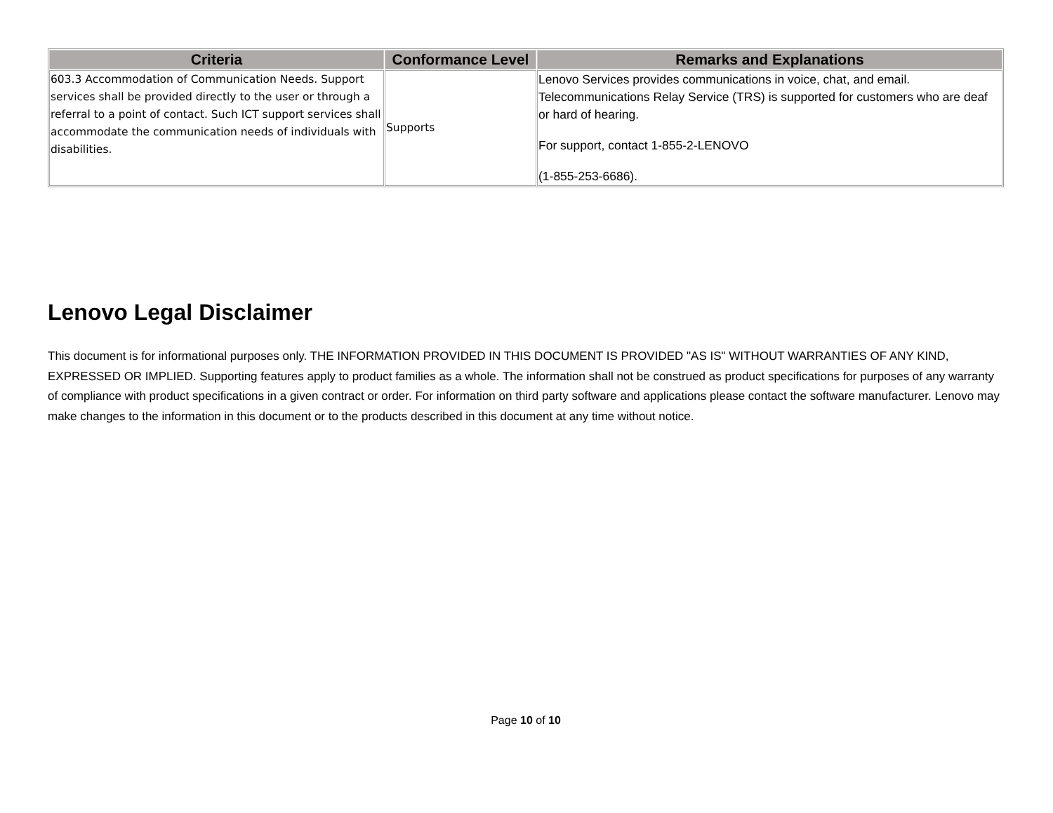| Criteria | Conformance Level | Remarks and Explanations |
| --- | --- | --- |
| 603.3 Accommodation of Communication Needs. Support services shall be provided directly to the user or through a referral to a point of contact. Such ICT support services shall accommodate the communication needs of individuals with disabilities. | Supports | Lenovo Services provides communications in voice, chat, and email. Telecommunications Relay Service (TRS) is supported for customers who are deaf or hard of hearing. For support, contact 1-855-2-LENOVO (1-855-253-6686). |
Lenovo Legal Disclaimer
This document is for informational purposes only. THE INFORMATION PROVIDED IN THIS DOCUMENT IS PROVIDED "AS IS" WITHOUT WARRANTIES OF ANY KIND, EXPRESSED OR IMPLIED. Supporting features apply to product families as a whole. The information shall not be construed as product specifications for purposes of any warranty of compliance with product specifications in a given contract or order. For information on third party software and applications please contact the software manufacturer. Lenovo may make changes to the information in this document or to the products described in this document at any time without notice.
Page 10 of 10